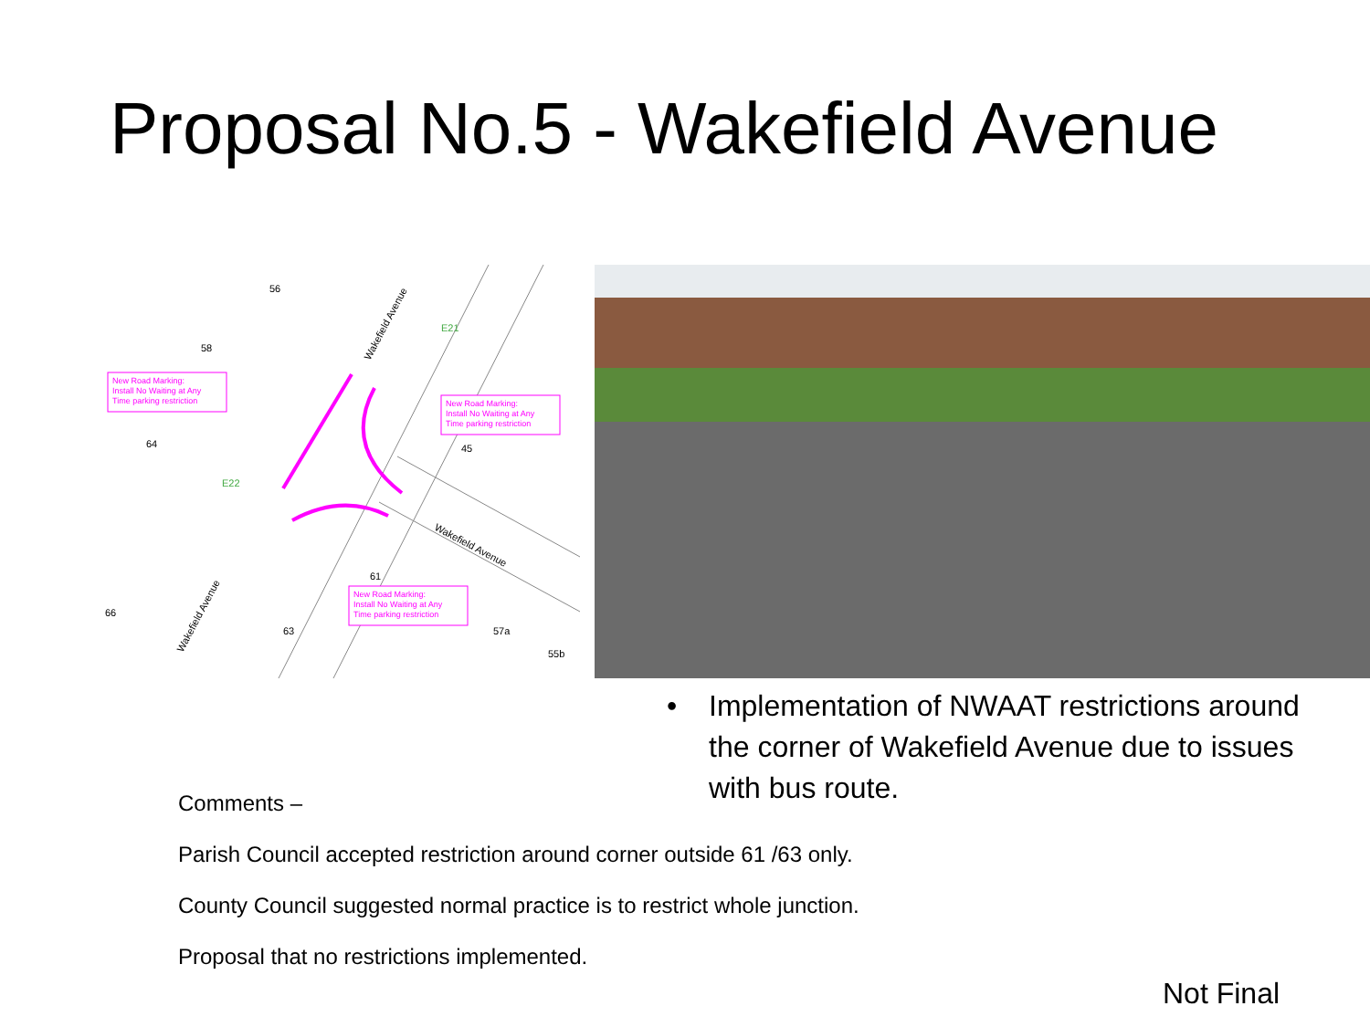Proposal No.5 - Wakefield Avenue
New Road Marking:
Install No Waiting at Any
Time parking restriction
New Road Marking:
Install No Waiting at Any
Time parking restriction
New Road Marking:
Install No Waiting at Any
Time parking restriction
E21
E22
56
58
64
45
61
63
57a
55b
66
Wakefield Avenue
Wakefield Avenue
Wakefield Avenue
• Implementation of NWAAT restrictions around the corner of Wakefield Avenue due to issues with bus route.
Comments –
Parish Council accepted restriction around corner outside 61 /63 only.
County Council suggested normal practice is to restrict whole junction.
Proposal that no restrictions implemented.
Not Final